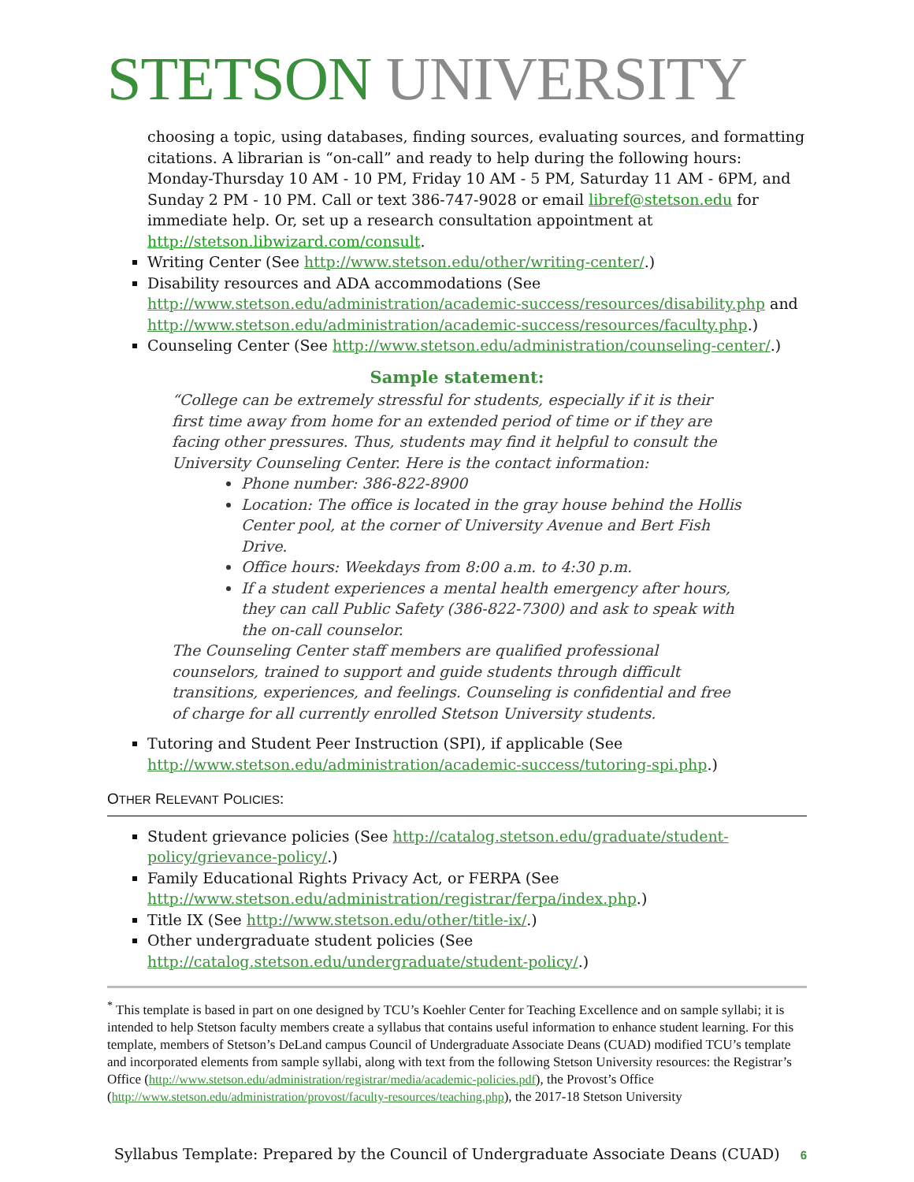STETSON UNIVERSITY
choosing a topic, using databases, finding sources, evaluating sources, and formatting citations. A librarian is “on-call” and ready to help during the following hours: Monday-Thursday 10 AM - 10 PM, Friday 10 AM - 5 PM, Saturday 11 AM - 6PM, and Sunday 2 PM - 10 PM. Call or text 386-747-9028 or email libref@stetson.edu for immediate help. Or, set up a research consultation appointment at http://stetson.libwizard.com/consult.
Writing Center (See http://www.stetson.edu/other/writing-center/.)
Disability resources and ADA accommodations (See http://www.stetson.edu/administration/academic-success/resources/disability.php and http://www.stetson.edu/administration/academic-success/resources/faculty.php.)
Counseling Center (See http://www.stetson.edu/administration/counseling-center/.)
Sample statement:
“College can be extremely stressful for students, especially if it is their first time away from home for an extended period of time or if they are facing other pressures. Thus, students may find it helpful to consult the University Counseling Center. Here is the contact information:
Phone number: 386-822-8900
Location: The office is located in the gray house behind the Hollis Center pool, at the corner of University Avenue and Bert Fish Drive.
Office hours: Weekdays from 8:00 a.m. to 4:30 p.m.
If a student experiences a mental health emergency after hours, they can call Public Safety (386-822-7300) and ask to speak with the on-call counselor.
The Counseling Center staff members are qualified professional counselors, trained to support and guide students through difficult transitions, experiences, and feelings. Counseling is confidential and free of charge for all currently enrolled Stetson University students.
Tutoring and Student Peer Instruction (SPI), if applicable (See http://www.stetson.edu/administration/academic-success/tutoring-spi.php.)
OTHER RELEVANT POLICIES:
Student grievance policies (See http://catalog.stetson.edu/graduate/student-policy/grievance-policy/.)
Family Educational Rights Privacy Act, or FERPA (See http://www.stetson.edu/administration/registrar/ferpa/index.php.)
Title IX (See http://www.stetson.edu/other/title-ix/.)
Other undergraduate student policies (See http://catalog.stetson.edu/undergraduate/student-policy/.)
<sup>*</sup> This template is based in part on one designed by TCU’s Koehler Center for Teaching Excellence and on sample syllabi; it is intended to help Stetson faculty members create a syllabus that contains useful information to enhance student learning. For this template, members of Stetson’s DeLand campus Council of Undergraduate Associate Deans (CUAD) modified TCU’s template and incorporated elements from sample syllabi, along with text from the following Stetson University resources: the Registrar’s Office (http://www.stetson.edu/administration/registrar/media/academic-policies.pdf), the Provost’s Office (http://www.stetson.edu/administration/provost/faculty-resources/teaching.php), the 2017-18 Stetson University
Syllabus Template: Prepared by the Council of Undergraduate Associate Deans (CUAD) 6